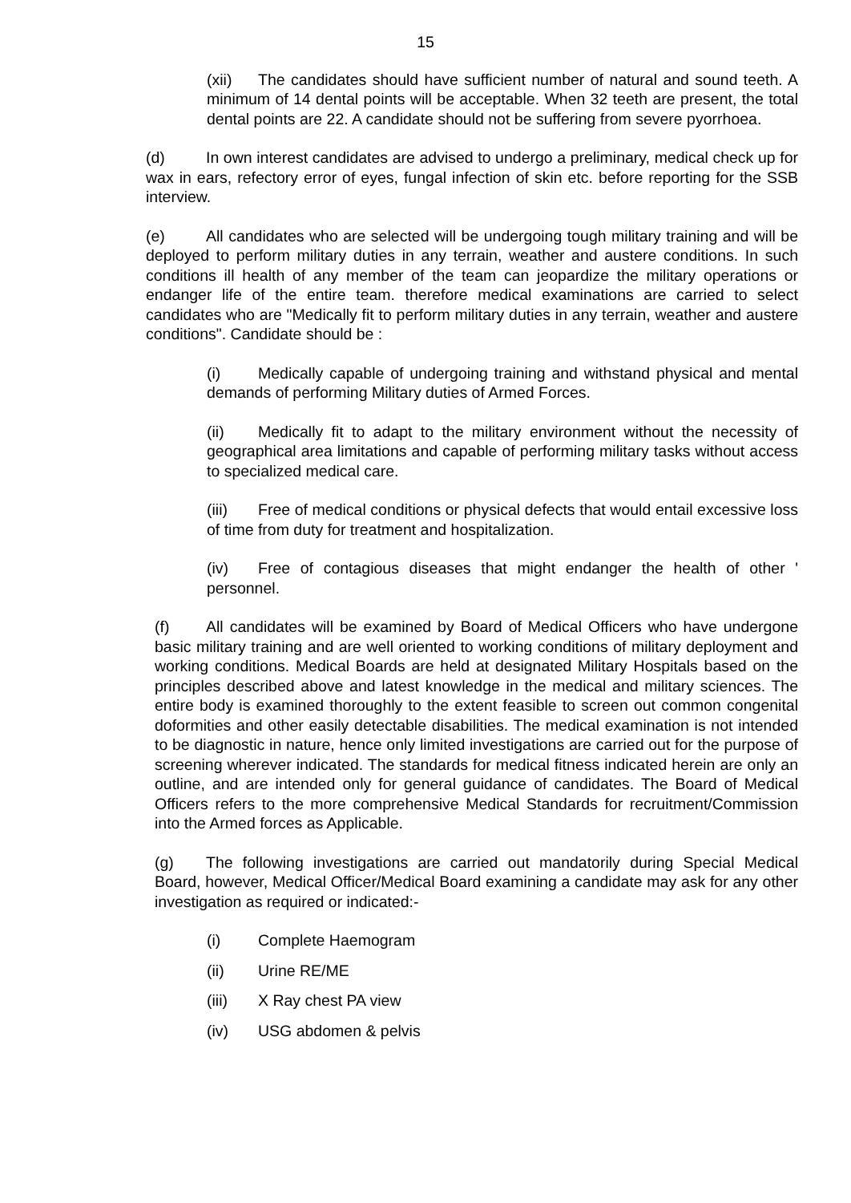15
(xii) The candidates should have sufficient number of natural and sound teeth. A minimum of 14 dental points will be acceptable. When 32 teeth are present, the total dental points are 22. A candidate should not be suffering from severe pyorrhoea.
(d) In own interest candidates are advised to undergo a preliminary, medical check up for wax in ears, refectory error of eyes, fungal infection of skin etc. before reporting for the SSB interview.
(e) All candidates who are selected will be undergoing tough military training and will be deployed to perform military duties in any terrain, weather and austere conditions. In such conditions ill health of any member of the team can jeopardize the military operations or endanger life of the entire team. therefore medical examinations are carried to select candidates who are "Medically fit to perform military duties in any terrain, weather and austere conditions". Candidate should be :
(i) Medically capable of undergoing training and withstand physical and mental demands of performing Military duties of Armed Forces.
(ii) Medically fit to adapt to the military environment without the necessity of geographical area limitations and capable of performing military tasks without access to specialized medical care.
(iii) Free of medical conditions or physical defects that would entail excessive loss of time from duty for treatment and hospitalization.
(iv) Free of contagious diseases that might endanger the health of other ' personnel.
(f) All candidates will be examined by Board of Medical Officers who have undergone basic military training and are well oriented to working conditions of military deployment and working conditions. Medical Boards are held at designated Military Hospitals based on the principles described above and latest knowledge in the medical and military sciences. The entire body is examined thoroughly to the extent feasible to screen out common congenital doformities and other easily detectable disabilities. The medical examination is not intended to be diagnostic in nature, hence only limited investigations are carried out for the purpose of screening wherever indicated. The standards for medical fitness indicated herein are only an outline, and are intended only for general guidance of candidates. The Board of Medical Officers refers to the more comprehensive Medical Standards for recruitment/Commission into the Armed forces as Applicable.
(g) The following investigations are carried out mandatorily during Special Medical Board, however, Medical Officer/Medical Board examining a candidate may ask for any other investigation as required or indicated:-
(i) Complete Haemogram
(ii) Urine RE/ME
(iii) X Ray chest PA view
(iv) USG abdomen & pelvis